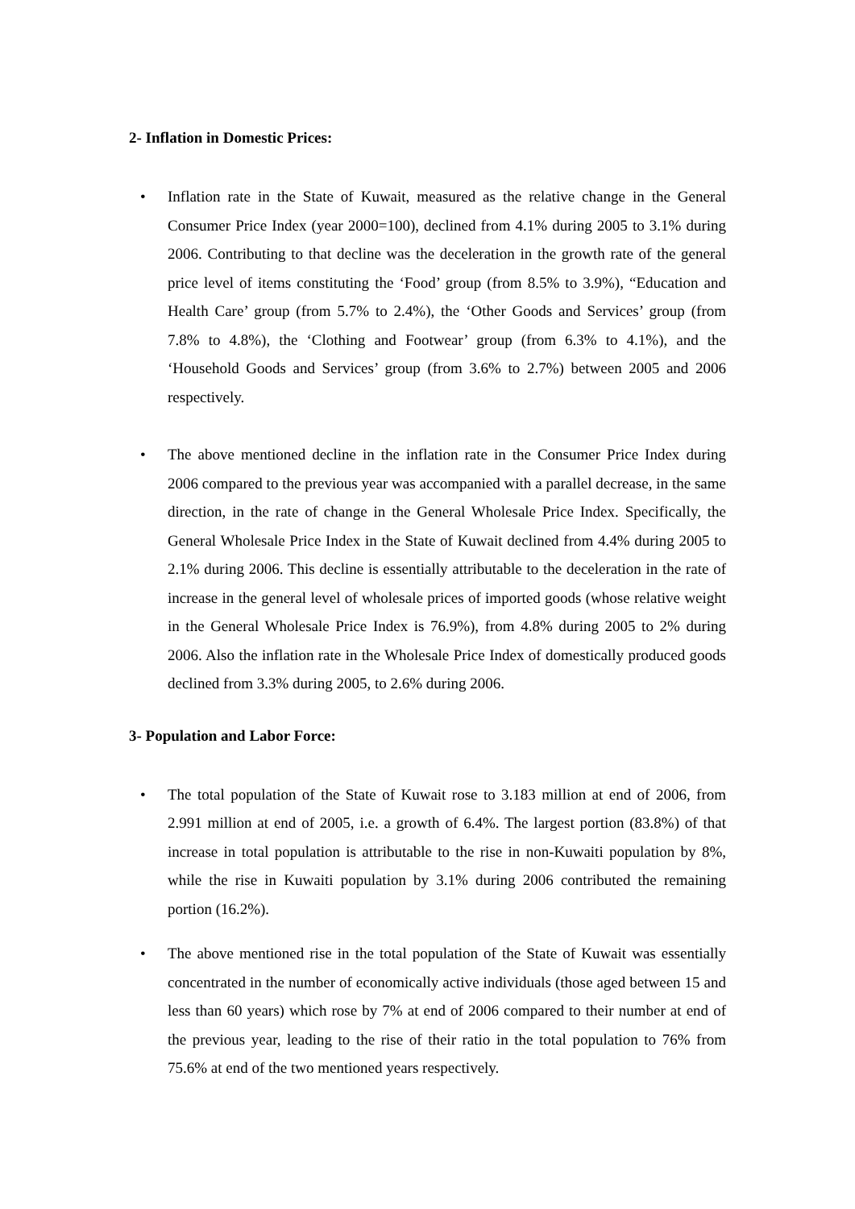2- Inflation in Domestic Prices:
• Inflation rate in the State of Kuwait, measured as the relative change in the General Consumer Price Index (year 2000=100), declined from 4.1% during 2005 to 3.1% during 2006. Contributing to that decline was the deceleration in the growth rate of the general price level of items constituting the ‘Food’ group (from 8.5% to 3.9%), “Education and Health Care’ group (from 5.7% to 2.4%), the ‘Other Goods and Services’ group (from 7.8% to 4.8%), the ‘Clothing and Footwear’ group (from 6.3% to 4.1%), and the ‘Household Goods and Services’ group (from 3.6% to 2.7%) between 2005 and 2006 respectively.
• The above mentioned decline in the inflation rate in the Consumer Price Index during 2006 compared to the previous year was accompanied with a parallel decrease, in the same direction, in the rate of change in the General Wholesale Price Index. Specifically, the General Wholesale Price Index in the State of Kuwait declined from 4.4% during 2005 to 2.1% during 2006. This decline is essentially attributable to the deceleration in the rate of increase in the general level of wholesale prices of imported goods (whose relative weight in the General Wholesale Price Index is 76.9%), from 4.8% during 2005 to 2% during 2006. Also the inflation rate in the Wholesale Price Index of domestically produced goods declined from 3.3% during 2005, to 2.6% during 2006.
3- Population and Labor Force:
• The total population of the State of Kuwait rose to 3.183 million at end of 2006, from 2.991 million at end of 2005, i.e. a growth of 6.4%. The largest portion (83.8%) of that increase in total population is attributable to the rise in non-Kuwaiti population by 8%, while the rise in Kuwaiti population by 3.1% during 2006 contributed the remaining portion (16.2%).
• The above mentioned rise in the total population of the State of Kuwait was essentially concentrated in the number of economically active individuals (those aged between 15 and less than 60 years) which rose by 7% at end of 2006 compared to their number at end of the previous year, leading to the rise of their ratio in the total population to 76% from 75.6% at end of the two mentioned years respectively.